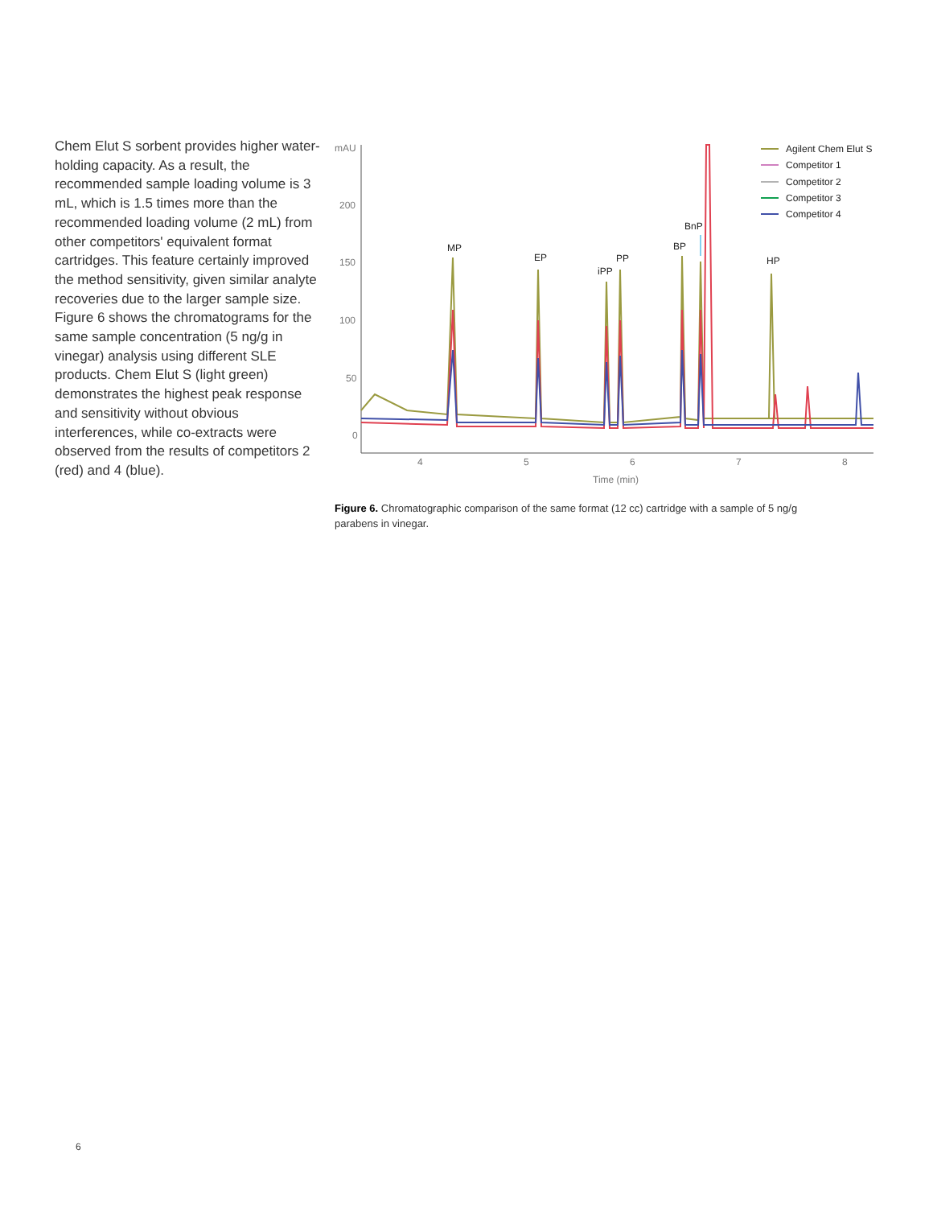Chem Elut S sorbent provides higher water-holding capacity. As a result, the recommended sample loading volume is 3 mL, which is 1.5 times more than the recommended loading volume (2 mL) from other competitors' equivalent format cartridges. This feature certainly improved the method sensitivity, given similar analyte recoveries due to the larger sample size. Figure 6 shows the chromatograms for the same sample concentration (5 ng/g in vinegar) analysis using different SLE products. Chem Elut S (light green) demonstrates the highest peak response and sensitivity without obvious interferences, while co-extracts were observed from the results of competitors 2 (red) and 4 (blue).
mAU
200
150
100
50
0
4
5
6
7
8
Time (min)
MP
EP
iPP
PP
BP
BnP
HP
Agilent Chem Elut S
Competitor 1
Competitor 2
Competitor 3
Competitor 4
Figure 6. Chromatographic comparison of the same format (12 cc) cartridge with a sample of 5 ng/g parabens in vinegar.
6